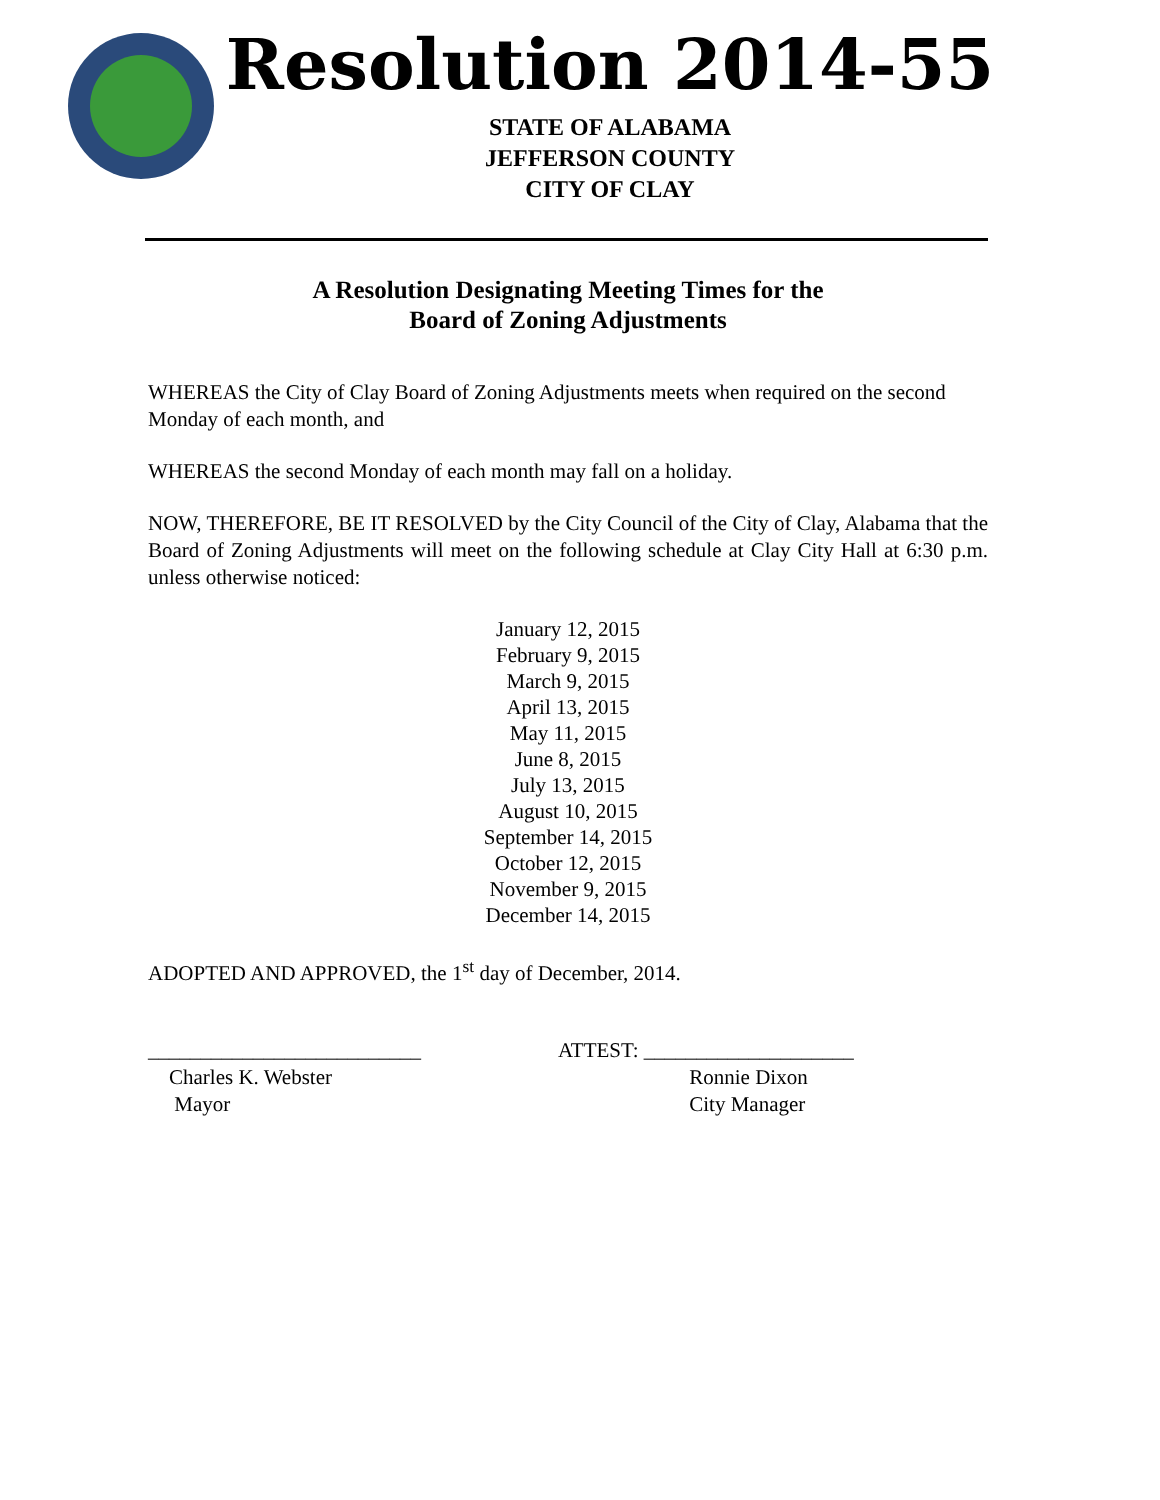Resolution 2014-55
STATE OF ALABAMA
JEFFERSON COUNTY
CITY OF CLAY
A Resolution Designating Meeting Times for the
Board of Zoning Adjustments
WHEREAS the City of Clay Board of Zoning Adjustments meets when required on the second Monday of each month, and
WHEREAS the second Monday of each month may fall on a holiday.
NOW, THEREFORE, BE IT RESOLVED by the City Council of the City of Clay, Alabama that the Board of Zoning Adjustments will meet on the following schedule at Clay City Hall at 6:30 p.m. unless otherwise noticed:
January 12, 2015
February 9, 2015
March 9, 2015
April 13, 2015
May 11, 2015
June 8, 2015
July 13, 2015
August 10, 2015
September 14, 2015
October 12, 2015
November 9, 2015
December 14, 2015
ADOPTED AND APPROVED, the 1<sup>st</sup> day of December, 2014.
__________________________
Charles K. Webster
Mayor
ATTEST: ____________________
Ronnie Dixon
City Manager